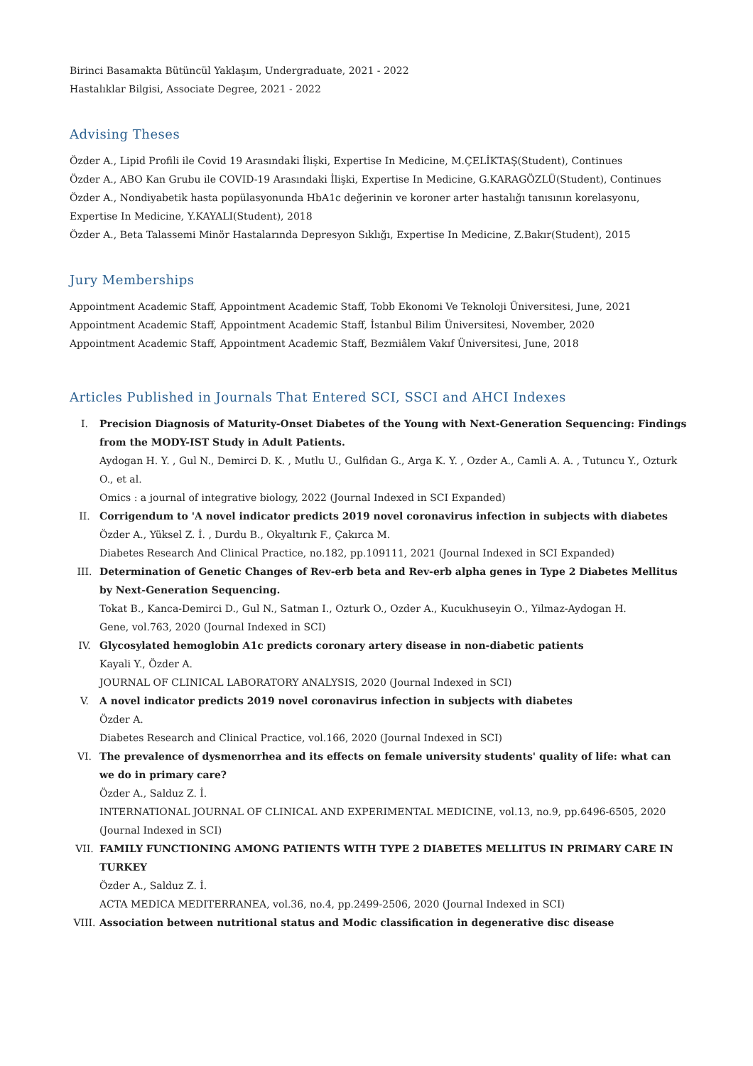Birinci Basamakta Bütüncül Yaklaşım, Undergraduate, 2021 - 2022
Hastalıklar Bilgisi, Associate Degree, 2021 - 2022
Advising Theses
Özder A., Lipid Profili ile Covid 19 Arasındaki İlişki, Expertise In Medicine, M.ÇELİKTAŞ(Student), Continues
Özder A., ABO Kan Grubu ile COVID-19 Arasındaki İlişki, Expertise In Medicine, G.KARAGÖZLÜ(Student), Continues
Özder A., Nondiyabetik hasta popülasyonunda HbA1c değerinin ve koroner arter hastalığı tanısının korelasyonu, Expertise In Medicine, Y.KAYALI(Student), 2018
Özder A., Beta Talassemi Minör Hastalarında Depresyon Sıklığı, Expertise In Medicine, Z.Bakır(Student), 2015
Jury Memberships
Appointment Academic Staff, Appointment Academic Staff, Tobb Ekonomi Ve Teknoloji Üniversitesi, June, 2021
Appointment Academic Staff, Appointment Academic Staff, İstanbul Bilim Üniversitesi, November, 2020
Appointment Academic Staff, Appointment Academic Staff, Bezmiâlem Vakıf Üniversitesi, June, 2018
Articles Published in Journals That Entered SCI, SSCI and AHCI Indexes
I. Precision Diagnosis of Maturity-Onset Diabetes of the Young with Next-Generation Sequencing: Findings from the MODY-IST Study in Adult Patients.
Aydogan H. Y. , Gul N., Demirci D. K. , Mutlu U., Gulfidan G., Arga K. Y. , Ozder A., Camli A. A. , Tutuncu Y., Ozturk O., et al.
Omics : a journal of integrative biology, 2022 (Journal Indexed in SCI Expanded)
II. Corrigendum to 'A novel indicator predicts 2019 novel coronavirus infection in subjects with diabetes
Özder A., Yüksel Z. İ. , Durdu B., Okyaltırık F., Çakırca M.
Diabetes Research And Clinical Practice, no.182, pp.109111, 2021 (Journal Indexed in SCI Expanded)
III. Determination of Genetic Changes of Rev-erb beta and Rev-erb alpha genes in Type 2 Diabetes Mellitus by Next-Generation Sequencing.
Tokat B., Kanca-Demirci D., Gul N., Satman I., Ozturk O., Ozder A., Kucukhuseyin O., Yilmaz-Aydogan H.
Gene, vol.763, 2020 (Journal Indexed in SCI)
IV. Glycosylated hemoglobin A1c predicts coronary artery disease in non-diabetic patients
Kayali Y., Özder A.
JOURNAL OF CLINICAL LABORATORY ANALYSIS, 2020 (Journal Indexed in SCI)
V. A novel indicator predicts 2019 novel coronavirus infection in subjects with diabetes
Özder A.
Diabetes Research and Clinical Practice, vol.166, 2020 (Journal Indexed in SCI)
VI. The prevalence of dysmenorrhea and its effects on female university students' quality of life: what can we do in primary care?
Özder A., Salduz Z. İ.
INTERNATIONAL JOURNAL OF CLINICAL AND EXPERIMENTAL MEDICINE, vol.13, no.9, pp.6496-6505, 2020 (Journal Indexed in SCI)
VII. FAMILY FUNCTIONING AMONG PATIENTS WITH TYPE 2 DIABETES MELLITUS IN PRIMARY CARE IN TURKEY
Özder A., Salduz Z. İ.
ACTA MEDICA MEDITERRANEA, vol.36, no.4, pp.2499-2506, 2020 (Journal Indexed in SCI)
VIII. Association between nutritional status and Modic classification in degenerative disc disease